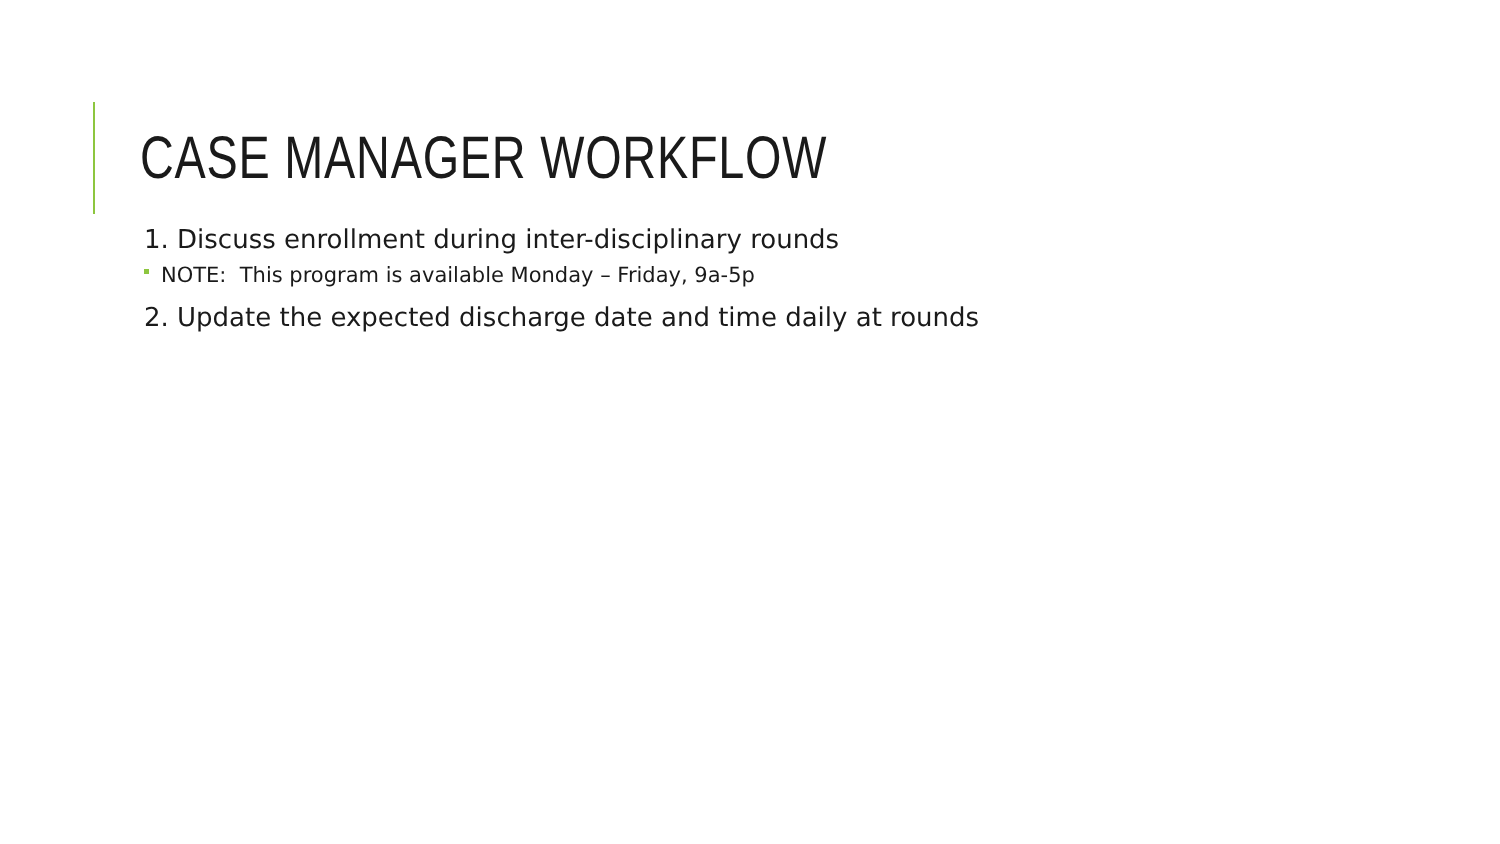CASE MANAGER WORKFLOW
1. Discuss enrollment during inter-disciplinary rounds
NOTE: This program is available Monday – Friday, 9a-5p
2. Update the expected discharge date and time daily at rounds